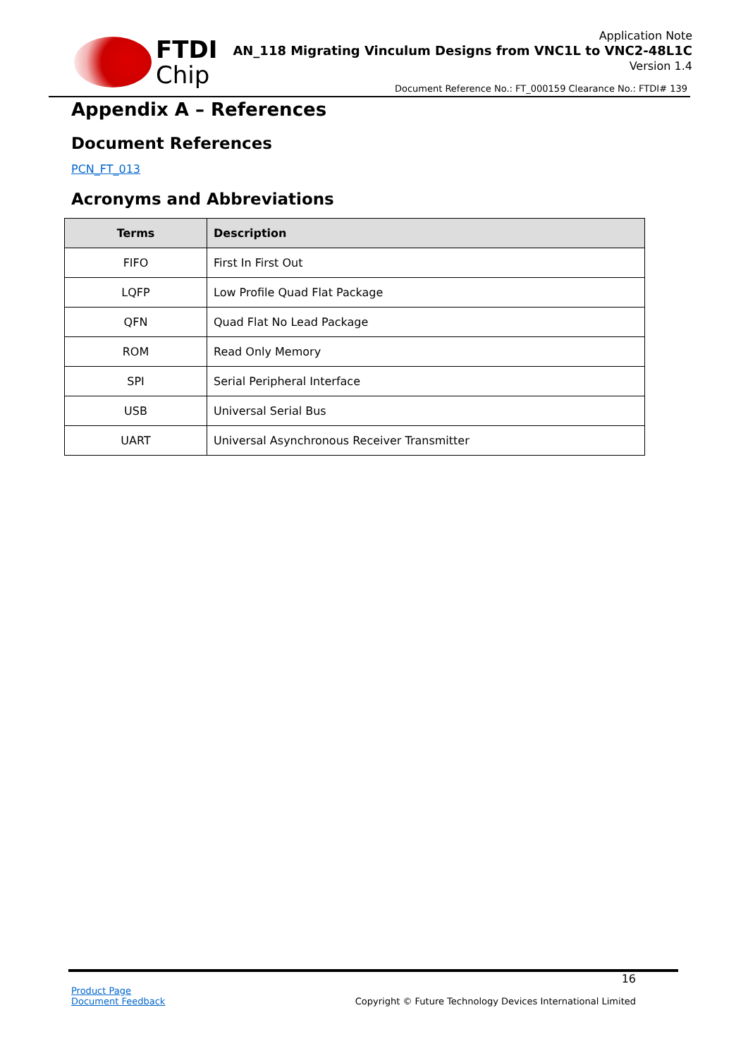FTDI
Chip
Application Note
AN_118 Migrating Vinculum Designs from VNC1L to VNC2-48L1C
Version 1.4
Document Reference No.: FT_000159 Clearance No.: FTDI# 139
Appendix A – References
Document References
PCN_FT_013
Acronyms and Abbreviations
| Terms | Description |
| --- | --- |
| FIFO | First In First Out |
| LQFP | Low Profile Quad Flat Package |
| QFN | Quad Flat No Lead Package |
| ROM | Read Only Memory |
| SPI | Serial Peripheral Interface |
| USB | Universal Serial Bus |
| UART | Universal Asynchronous Receiver Transmitter |
16
Product Page
Document Feedback
Copyright © Future Technology Devices International Limited